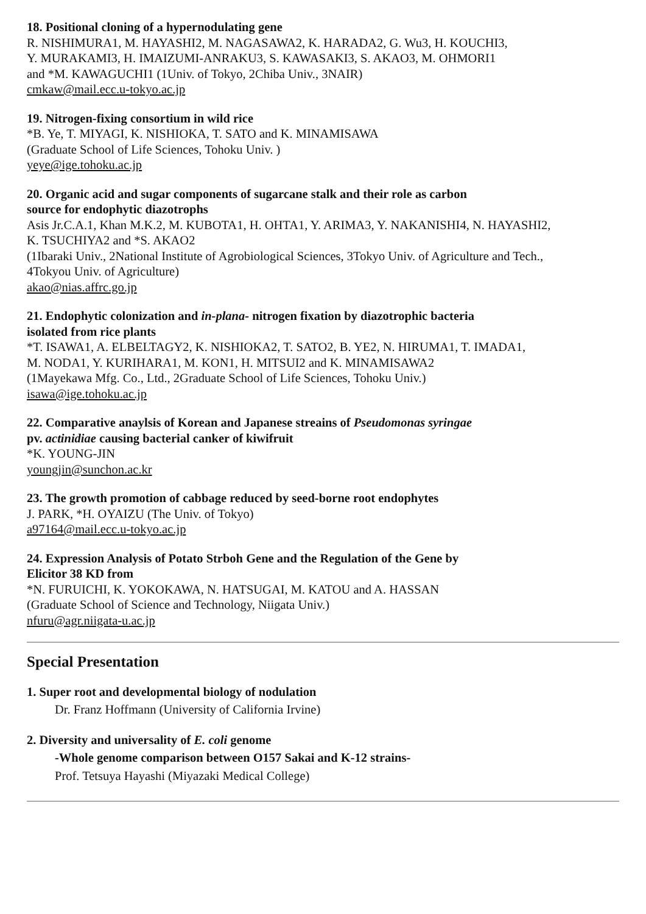18. Positional cloning of a hypernodulating gene
R. NISHIMURA1, M. HAYASHI2, M. NAGASAWA2, K. HARADA2, G. Wu3, H. KOUCHI3,
Y. MURAKAMI3, H. IMAIZUMI-ANRAKU3, S. KAWASAKI3, S. AKAO3, M. OHMORI1
and *M. KAWAGUCHI1 (1Univ. of Tokyo, 2Chiba Univ., 3NAIR)
cmkaw@mail.ecc.u-tokyo.ac.jp
19. Nitrogen-fixing consortium in wild rice
*B. Ye, T. MIYAGI, K. NISHIOKA, T. SATO and K. MINAMISAWA
(Graduate School of Life Sciences, Tohoku Univ. )
yeye@ige.tohoku.ac.jp
20. Organic acid and sugar components of sugarcane stalk and their role as carbon
source for endophytic diazotrophs
Asis Jr.C.A.1, Khan M.K.2, M. KUBOTA1, H. OHTA1, Y. ARIMA3, Y. NAKANISHI4, N. HAYASHI2,
K. TSUCHIYA2 and *S. AKAO2
(1Ibaraki Univ., 2National Institute of Agrobiological Sciences, 3Tokyo Univ. of Agriculture and Tech.,
4Tokyou Univ. of Agriculture)
akao@nias.affrc.go.jp
21. Endophytic colonization and in-plana- nitrogen fixation by diazotrophic bacteria
isolated from rice plants
*T. ISAWA1, A. ELBELTAGY2, K. NISHIOKA2, T. SATO2, B. YE2, N. HIRUMA1, T. IMADA1,
M. NODA1, Y. KURIHARA1, M. KON1, H. MITSUI2 and K. MINAMISAWA2
(1Mayekawa Mfg. Co., Ltd., 2Graduate School of Life Sciences, Tohoku Univ.)
isawa@ige.tohoku.ac.jp
22. Comparative anaylsis of Korean and Japanese streains of Pseudomonas syringae
pv. actinidiae causing bacterial canker of kiwifruit
*K. YOUNG-JIN
youngjin@sunchon.ac.kr
23. The growth promotion of cabbage reduced by seed-borne root endophytes
J. PARK, *H. OYAIZU (The Univ. of Tokyo)
a97164@mail.ecc.u-tokyo.ac.jp
24. Expression Analysis of Potato Strboh Gene and the Regulation of the Gene by
Elicitor 38 KD from
*N. FURUICHI, K. YOKOKAWA, N. HATSUGAI, M. KATOU and A. HASSAN
(Graduate School of Science and Technology, Niigata Univ.)
nfuru@agr.niigata-u.ac.jp
Special Presentation
1. Super root and developmental biology of nodulation
Dr. Franz Hoffmann (University of California Irvine)
2. Diversity and universality of E. coli genome
-Whole genome comparison between O157 Sakai and K-12 strains-
Prof. Tetsuya Hayashi (Miyazaki Medical College)